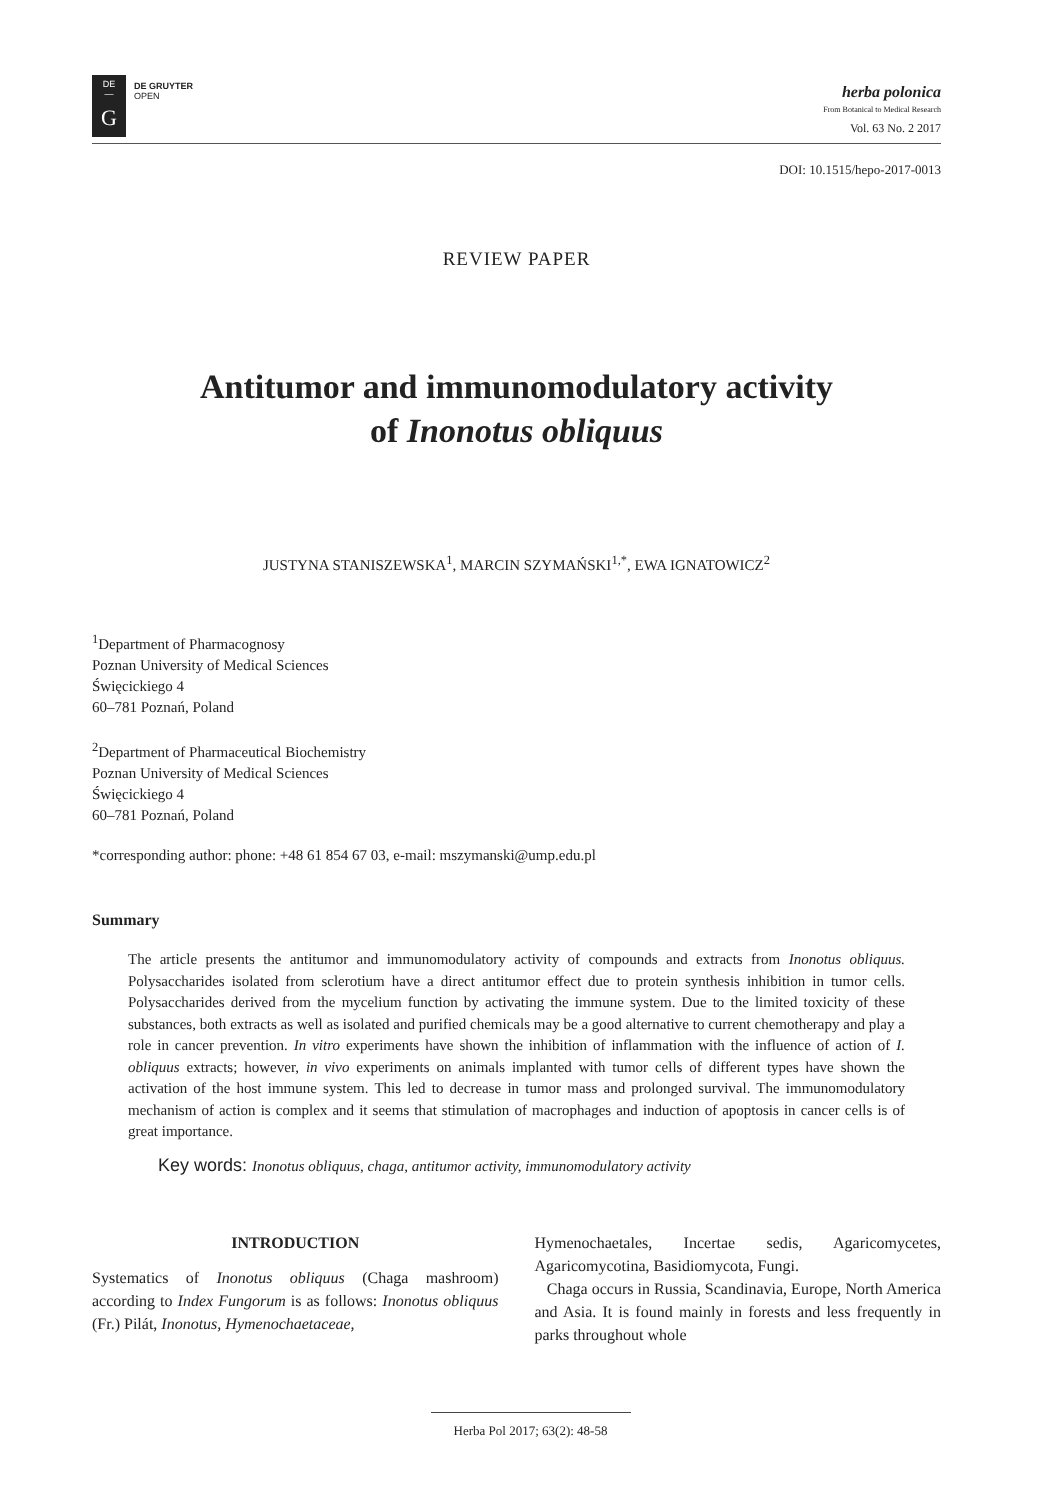DE
—
G
DE GRUYTER
OPEN
herba polonica
From Botanical to Medical Research
Vol. 63 No. 2 2017
DOI: 10.1515/hepo-2017-0013
REVIEW PAPER
Antitumor and immunomodulatory activity
of Inonotus obliquus
JUSTYNA STANISZEWSKA<sup>1</sup>, MARCIN SZYMAŃSKI<sup>1,*</sup>, EWA IGNATOWICZ<sup>2</sup>
<sup>1</sup> Department of Pharmacognosy
Poznan University of Medical Sciences
Święcickiego 4
60–781 Poznań, Poland
<sup>2</sup> Department of Pharmaceutical Biochemistry
Poznan University of Medical Sciences
Święcickiego 4
60–781 Poznań, Poland
*corresponding author: phone: +48 61 854 67 03, e-mail: mszymanski@ump.edu.pl
Summary
The article presents the antitumor and immunomodulatory activity of compounds and extracts from Inonotus obliquus. Polysaccharides isolated from sclerotium have a direct antitumor effect due to protein synthesis inhibition in tumor cells. Polysaccharides derived from the mycelium function by activating the immune system. Due to the limited toxicity of these substances, both extracts as well as isolated and purified chemicals may be a good alternative to current chemotherapy and play a role in cancer prevention. In vitro experiments have shown the inhibition of inflammation with the influence of action of I. obliquus extracts; however, in vivo experiments on animals implanted with tumor cells of different types have shown the activation of the host immune system. This led to decrease in tumor mass and prolonged survival. The immunomodulatory mechanism of action is complex and it seems that stimulation of macrophages and induction of apoptosis in cancer cells is of great importance.
Key words: Inonotus obliquus, chaga, antitumor activity, immunomodulatory activity
INTRODUCTION
Systematics of Inonotus obliquus (Chaga mashroom) according to Index Fungorum is as follows: Inonotus obliquus (Fr.) Pilát, Inonotus, Hymenochaetaceae,
Hymenochaetales, Incertae sedis, Agaricomycetes, Agaricomycotina, Basidiomycota, Fungi.
Chaga occurs in Russia, Scandinavia, Europe, North America and Asia. It is found mainly in forests and less frequently in parks throughout whole
Herba Pol 2017; 63(2): 48-58